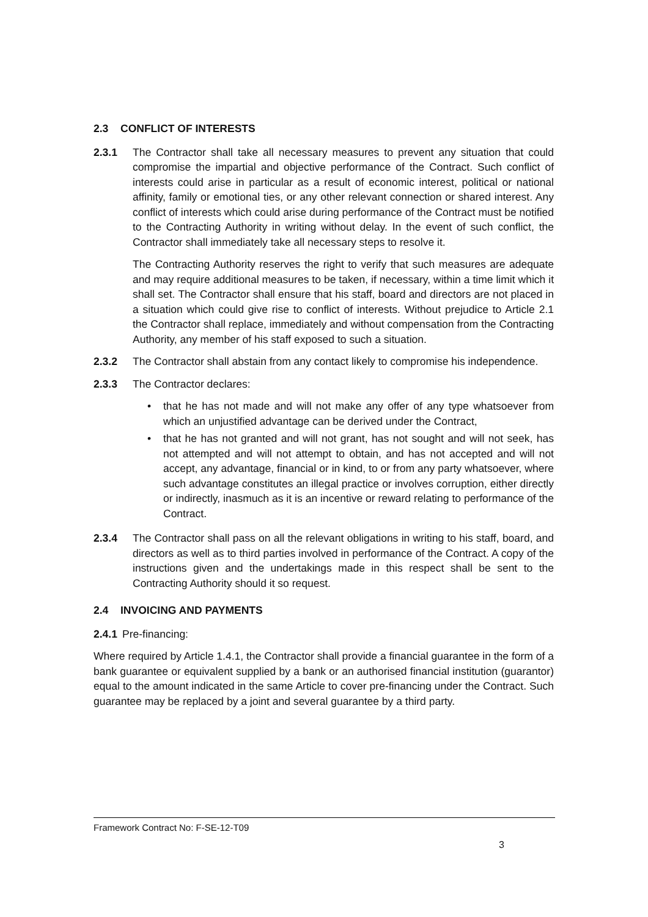2.3 CONFLICT OF INTERESTS
2.3.1 The Contractor shall take all necessary measures to prevent any situation that could compromise the impartial and objective performance of the Contract. Such conflict of interests could arise in particular as a result of economic interest, political or national affinity, family or emotional ties, or any other relevant connection or shared interest. Any conflict of interests which could arise during performance of the Contract must be notified to the Contracting Authority in writing without delay. In the event of such conflict, the Contractor shall immediately take all necessary steps to resolve it.
The Contracting Authority reserves the right to verify that such measures are adequate and may require additional measures to be taken, if necessary, within a time limit which it shall set. The Contractor shall ensure that his staff, board and directors are not placed in a situation which could give rise to conflict of interests. Without prejudice to Article 2.1 the Contractor shall replace, immediately and without compensation from the Contracting Authority, any member of his staff exposed to such a situation.
2.3.2 The Contractor shall abstain from any contact likely to compromise his independence.
2.3.3 The Contractor declares:
• that he has not made and will not make any offer of any type whatsoever from which an unjustified advantage can be derived under the Contract,
• that he has not granted and will not grant, has not sought and will not seek, has not attempted and will not attempt to obtain, and has not accepted and will not accept, any advantage, financial or in kind, to or from any party whatsoever, where such advantage constitutes an illegal practice or involves corruption, either directly or indirectly, inasmuch as it is an incentive or reward relating to performance of the Contract.
2.3.4 The Contractor shall pass on all the relevant obligations in writing to his staff, board, and directors as well as to third parties involved in performance of the Contract. A copy of the instructions given and the undertakings made in this respect shall be sent to the Contracting Authority should it so request.
2.4 INVOICING AND PAYMENTS
2.4.1
Pre-financing:
Where required by Article 1.4.1, the Contractor shall provide a financial guarantee in the form of a bank guarantee or equivalent supplied by a bank or an authorised financial institution (guarantor) equal to the amount indicated in the same Article to cover pre-financing under the Contract. Such guarantee may be replaced by a joint and several guarantee by a third party.
Framework Contract No: F-SE-12-T09
3